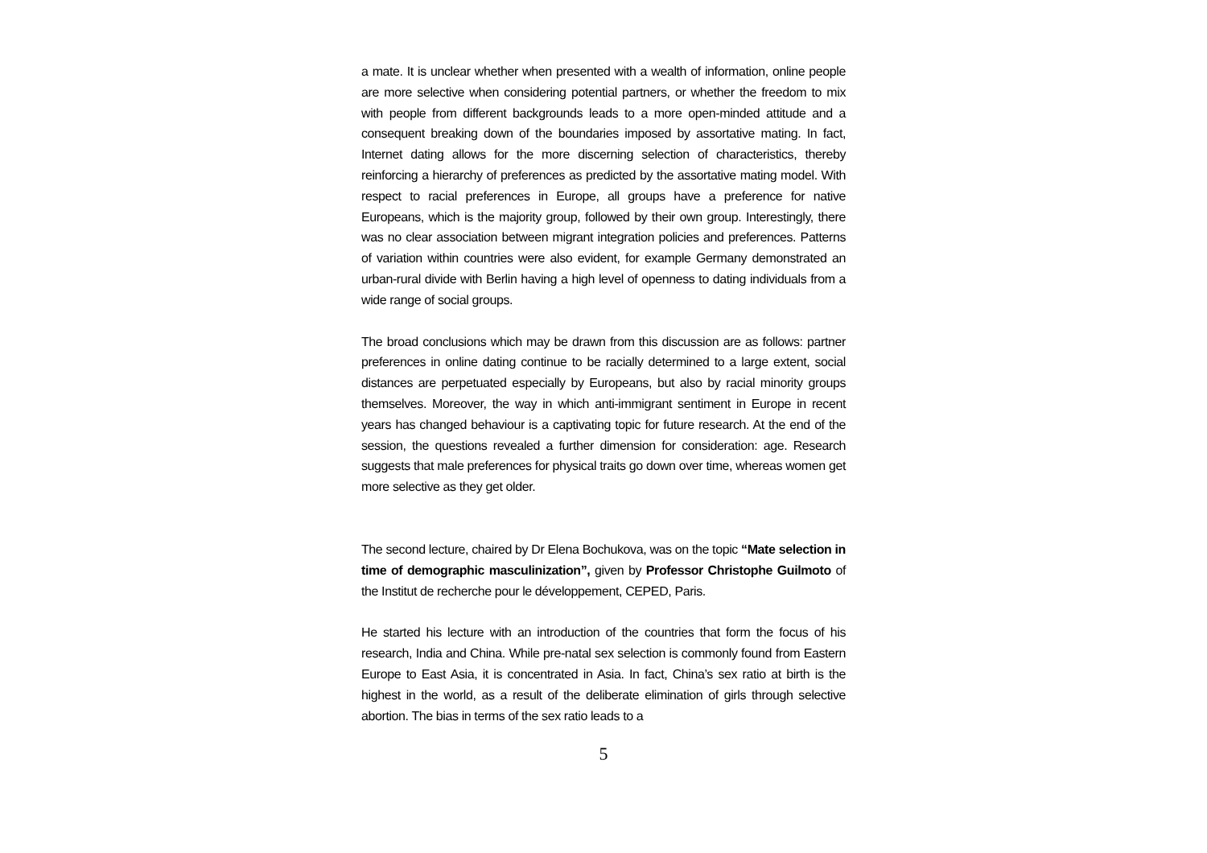a mate. It is unclear whether when presented with a wealth of information, online people are more selective when considering potential partners, or whether the freedom to mix with people from different backgrounds leads to a more open-minded attitude and a consequent breaking down of the boundaries imposed by assortative mating. In fact, Internet dating allows for the more discerning selection of characteristics, thereby reinforcing a hierarchy of preferences as predicted by the assortative mating model. With respect to racial preferences in Europe, all groups have a preference for native Europeans, which is the majority group, followed by their own group. Interestingly, there was no clear association between migrant integration policies and preferences. Patterns of variation within countries were also evident, for example Germany demonstrated an urban-rural divide with Berlin having a high level of openness to dating individuals from a wide range of social groups.
The broad conclusions which may be drawn from this discussion are as follows: partner preferences in online dating continue to be racially determined to a large extent, social distances are perpetuated especially by Europeans, but also by racial minority groups themselves. Moreover, the way in which anti-immigrant sentiment in Europe in recent years has changed behaviour is a captivating topic for future research. At the end of the session, the questions revealed a further dimension for consideration: age. Research suggests that male preferences for physical traits go down over time, whereas women get more selective as they get older.
The second lecture, chaired by Dr Elena Bochukova, was on the topic “Mate selection in time of demographic masculinization”, given by Professor Christophe Guilmoto of the Institut de recherche pour le développement, CEPED, Paris.
He started his lecture with an introduction of the countries that form the focus of his research, India and China. While pre-natal sex selection is commonly found from Eastern Europe to East Asia, it is concentrated in Asia. In fact, China’s sex ratio at birth is the highest in the world, as a result of the deliberate elimination of girls through selective abortion. The bias in terms of the sex ratio leads to a
5